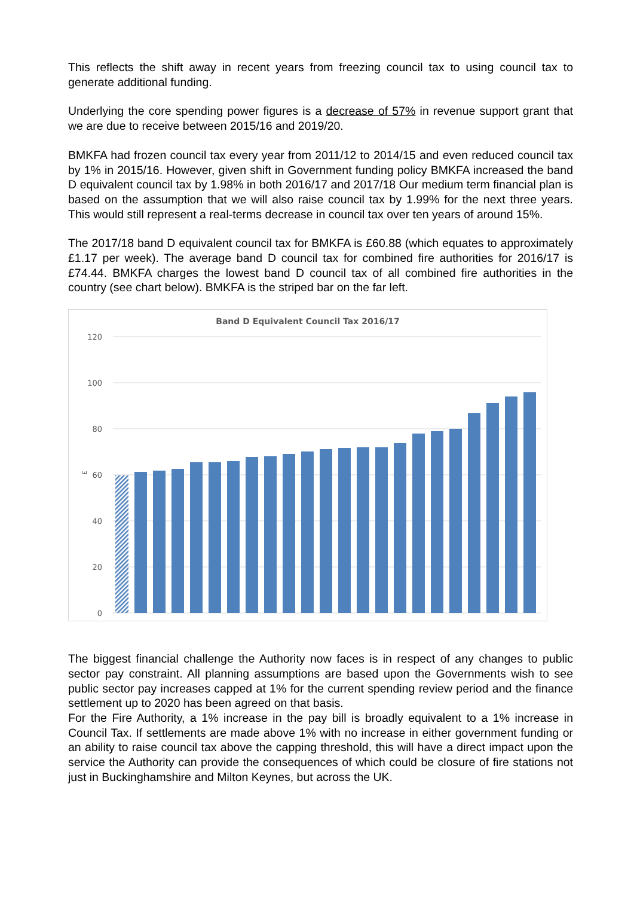This reflects the shift away in recent years from freezing council tax to using council tax to generate additional funding.
Underlying the core spending power figures is a decrease of 57% in revenue support grant that we are due to receive between 2015/16 and 2019/20.
BMKFA had frozen council tax every year from 2011/12 to 2014/15 and even reduced council tax by 1% in 2015/16. However, given shift in Government funding policy BMKFA increased the band D equivalent council tax by 1.98% in both 2016/17 and 2017/18 Our medium term financial plan is based on the assumption that we will also raise council tax by 1.99% for the next three years. This would still represent a real-terms decrease in council tax over ten years of around 15%.
The 2017/18 band D equivalent council tax for BMKFA is £60.88 (which equates to approximately £1.17 per week). The average band D council tax for combined fire authorities for 2016/17 is £74.44. BMKFA charges the lowest band D council tax of all combined fire authorities in the country (see chart below). BMKFA is the striped bar on the far left.
Band D Equivalent Council Tax 2016/17
120
100
80
60
40
20
0
£
The biggest financial challenge the Authority now faces is in respect of any changes to public sector pay constraint. All planning assumptions are based upon the Governments wish to see public sector pay increases capped at 1% for the current spending review period and the finance settlement up to 2020 has been agreed on that basis.
For the Fire Authority, a 1% increase in the pay bill is broadly equivalent to a 1% increase in Council Tax. If settlements are made above 1% with no increase in either government funding or an ability to raise council tax above the capping threshold, this will have a direct impact upon the service the Authority can provide the consequences of which could be closure of fire stations not just in Buckinghamshire and Milton Keynes, but across the UK.